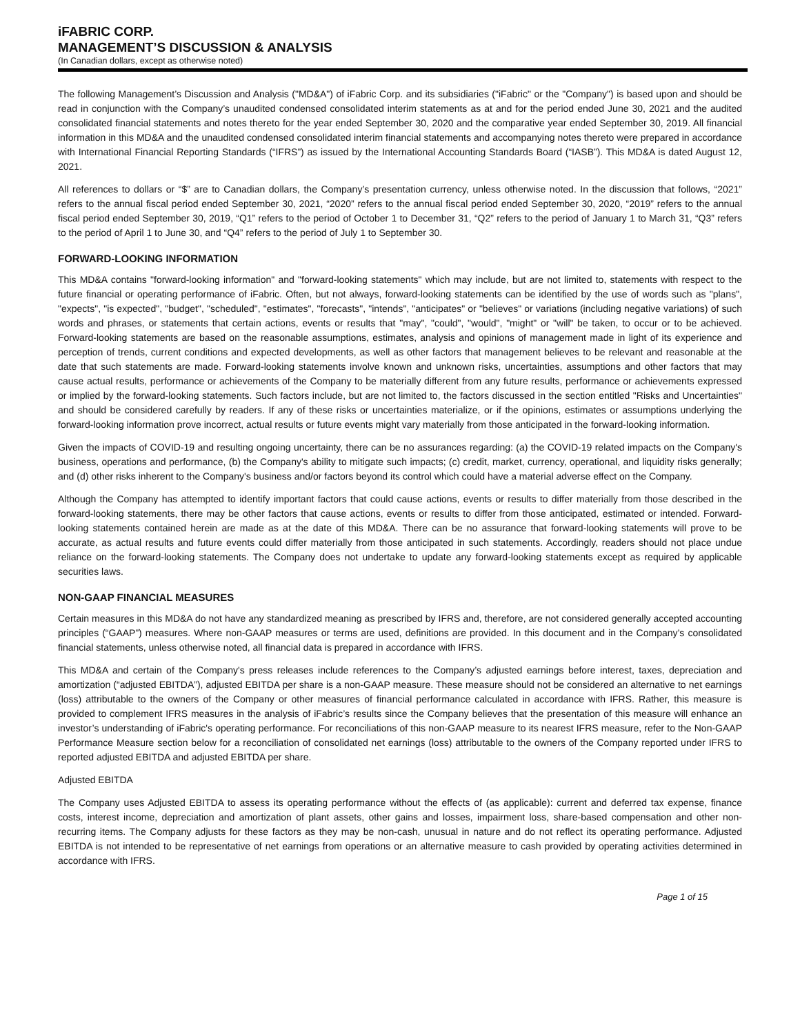iFABRIC CORP.
MANAGEMENT’S DISCUSSION & ANALYSIS
(In Canadian dollars, except as otherwise noted)
The following Management’s Discussion and Analysis ("MD&A") of iFabric Corp. and its subsidiaries ("iFabric" or the "Company") is based upon and should be read in conjunction with the Company’s unaudited condensed consolidated interim statements as at and for the period ended June 30, 2021 and the audited consolidated financial statements and notes thereto for the year ended September 30, 2020 and the comparative year ended September 30, 2019. All financial information in this MD&A and the unaudited condensed consolidated interim financial statements and accompanying notes thereto were prepared in accordance with International Financial Reporting Standards (“IFRS”) as issued by the International Accounting Standards Board (“IASB”). This MD&A is dated August 12, 2021.
All references to dollars or “$” are to Canadian dollars, the Company’s presentation currency, unless otherwise noted. In the discussion that follows, “2021” refers to the annual fiscal period ended September 30, 2021, “2020” refers to the annual fiscal period ended September 30, 2020, “2019” refers to the annual fiscal period ended September 30, 2019, “Q1” refers to the period of October 1 to December 31, “Q2” refers to the period of January 1 to March 31, “Q3” refers to the period of April 1 to June 30, and “Q4” refers to the period of July 1 to September 30.
FORWARD-LOOKING INFORMATION
This MD&A contains "forward-looking information" and "forward-looking statements" which may include, but are not limited to, statements with respect to the future financial or operating performance of iFabric. Often, but not always, forward-looking statements can be identified by the use of words such as "plans", "expects", "is expected", "budget", "scheduled", "estimates", "forecasts", "intends", "anticipates" or "believes" or variations (including negative variations) of such words and phrases, or statements that certain actions, events or results that "may", "could", "would", "might" or "will" be taken, to occur or to be achieved. Forward-looking statements are based on the reasonable assumptions, estimates, analysis and opinions of management made in light of its experience and perception of trends, current conditions and expected developments, as well as other factors that management believes to be relevant and reasonable at the date that such statements are made. Forward-looking statements involve known and unknown risks, uncertainties, assumptions and other factors that may cause actual results, performance or achievements of the Company to be materially different from any future results, performance or achievements expressed or implied by the forward-looking statements. Such factors include, but are not limited to, the factors discussed in the section entitled "Risks and Uncertainties" and should be considered carefully by readers. If any of these risks or uncertainties materialize, or if the opinions, estimates or assumptions underlying the forward-looking information prove incorrect, actual results or future events might vary materially from those anticipated in the forward-looking information.
Given the impacts of COVID-19 and resulting ongoing uncertainty, there can be no assurances regarding: (a) the COVID-19 related impacts on the Company's business, operations and performance, (b) the Company's ability to mitigate such impacts; (c) credit, market, currency, operational, and liquidity risks generally; and (d) other risks inherent to the Company's business and/or factors beyond its control which could have a material adverse effect on the Company.
Although the Company has attempted to identify important factors that could cause actions, events or results to differ materially from those described in the forward-looking statements, there may be other factors that cause actions, events or results to differ from those anticipated, estimated or intended. Forward-looking statements contained herein are made as at the date of this MD&A. There can be no assurance that forward-looking statements will prove to be accurate, as actual results and future events could differ materially from those anticipated in such statements. Accordingly, readers should not place undue reliance on the forward-looking statements. The Company does not undertake to update any forward-looking statements except as required by applicable securities laws.
NON-GAAP FINANCIAL MEASURES
Certain measures in this MD&A do not have any standardized meaning as prescribed by IFRS and, therefore, are not considered generally accepted accounting principles (“GAAP”) measures. Where non-GAAP measures or terms are used, definitions are provided. In this document and in the Company’s consolidated financial statements, unless otherwise noted, all financial data is prepared in accordance with IFRS.
This MD&A and certain of the Company's press releases include references to the Company’s adjusted earnings before interest, taxes, depreciation and amortization (“adjusted EBITDA”), adjusted EBITDA per share is a non-GAAP measure. These measure should not be considered an alternative to net earnings (loss) attributable to the owners of the Company or other measures of financial performance calculated in accordance with IFRS. Rather, this measure is provided to complement IFRS measures in the analysis of iFabric’s results since the Company believes that the presentation of this measure will enhance an investor’s understanding of iFabric's operating performance. For reconciliations of this non-GAAP measure to its nearest IFRS measure, refer to the Non-GAAP Performance Measure section below for a reconciliation of consolidated net earnings (loss) attributable to the owners of the Company reported under IFRS to reported adjusted EBITDA and adjusted EBITDA per share.
Adjusted EBITDA
The Company uses Adjusted EBITDA to assess its operating performance without the effects of (as applicable): current and deferred tax expense, finance costs, interest income, depreciation and amortization of plant assets, other gains and losses, impairment loss, share-based compensation and other non-recurring items. The Company adjusts for these factors as they may be non-cash, unusual in nature and do not reflect its operating performance. Adjusted EBITDA is not intended to be representative of net earnings from operations or an alternative measure to cash provided by operating activities determined in accordance with IFRS.
Page 1 of 15